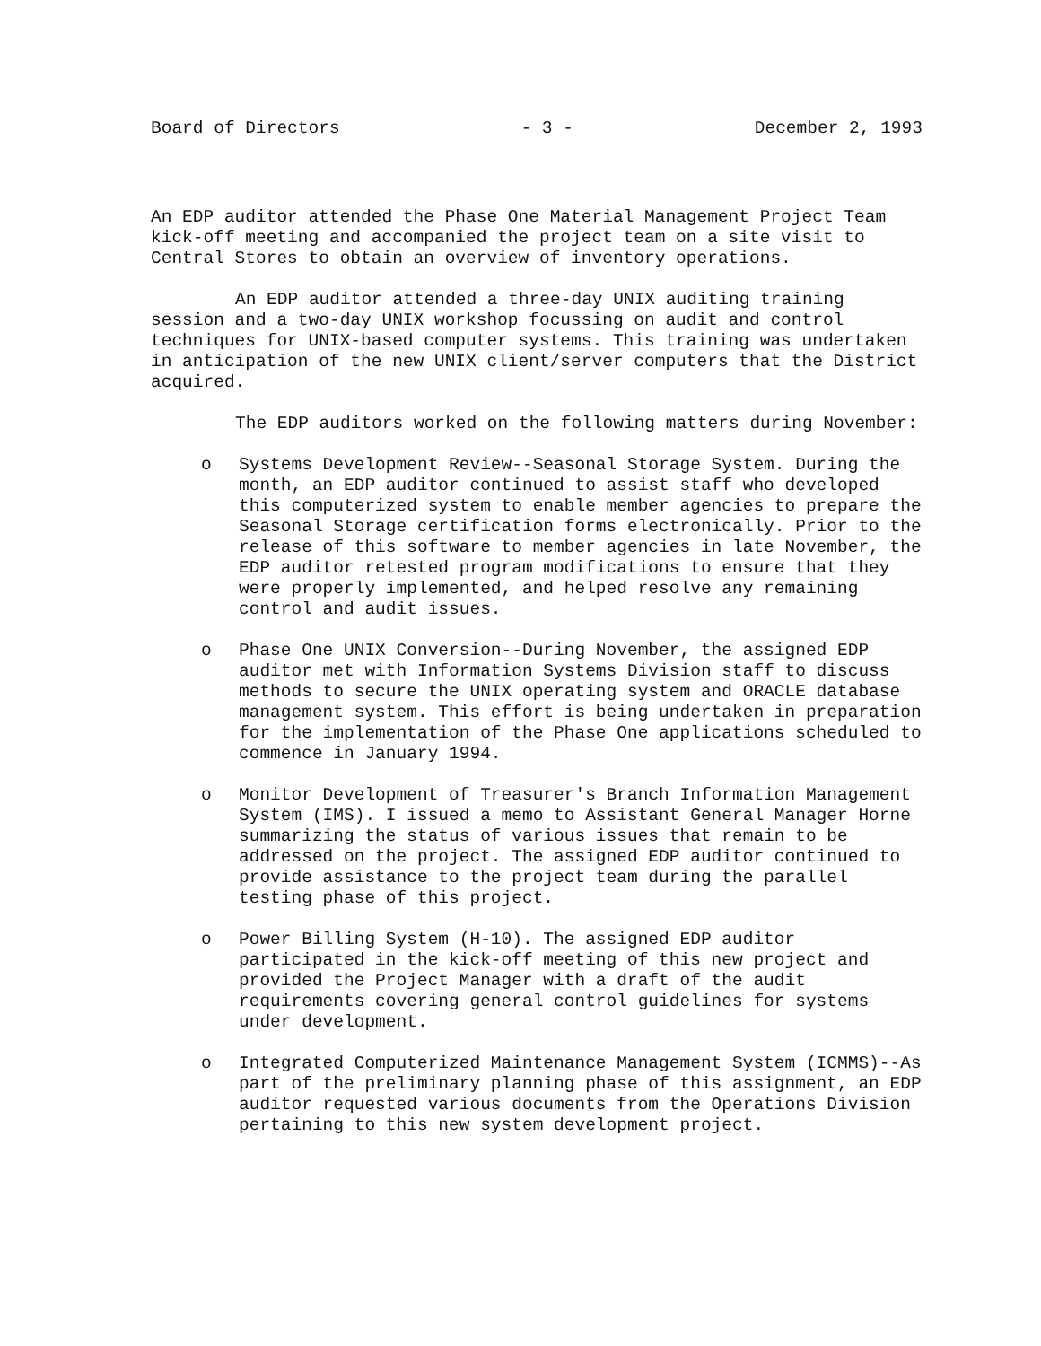Board of Directors - 3 - December 2, 1993
An EDP auditor attended the Phase One Material Management Project Team kick-off meeting and accompanied the project team on a site visit to Central Stores to obtain an overview of inventory operations.
An EDP auditor attended a three-day UNIX auditing training session and a two-day UNIX workshop focussing on audit and control techniques for UNIX-based computer systems. This training was undertaken in anticipation of the new UNIX client/server computers that the District acquired.
The EDP auditors worked on the following matters during November:
o Systems Development Review--Seasonal Storage System. During the month, an EDP auditor continued to assist staff who developed this computerized system to enable member agencies to prepare the Seasonal Storage certification forms electronically. Prior to the release of this software to member agencies in late November, the EDP auditor retested program modifications to ensure that they were properly implemented, and helped resolve any remaining control and audit issues.
o Phase One UNIX Conversion--During November, the assigned EDP auditor met with Information Systems Division staff to discuss methods to secure the UNIX operating system and ORACLE database management system. This effort is being undertaken in preparation for the implementation of the Phase One applications scheduled to commence in January 1994.
o Monitor Development of Treasurer's Branch Information Management System (IMS). I issued a memo to Assistant General Manager Horne summarizing the status of various issues that remain to be addressed on the project. The assigned EDP auditor continued to provide assistance to the project team during the parallel testing phase of this project.
o Power Billing System (H-10). The assigned EDP auditor participated in the kick-off meeting of this new project and provided the Project Manager with a draft of the audit requirements covering general control guidelines for systems under development.
o Integrated Computerized Maintenance Management System (ICMMS)--As part of the preliminary planning phase of this assignment, an EDP auditor requested various documents from the Operations Division pertaining to this new system development project.